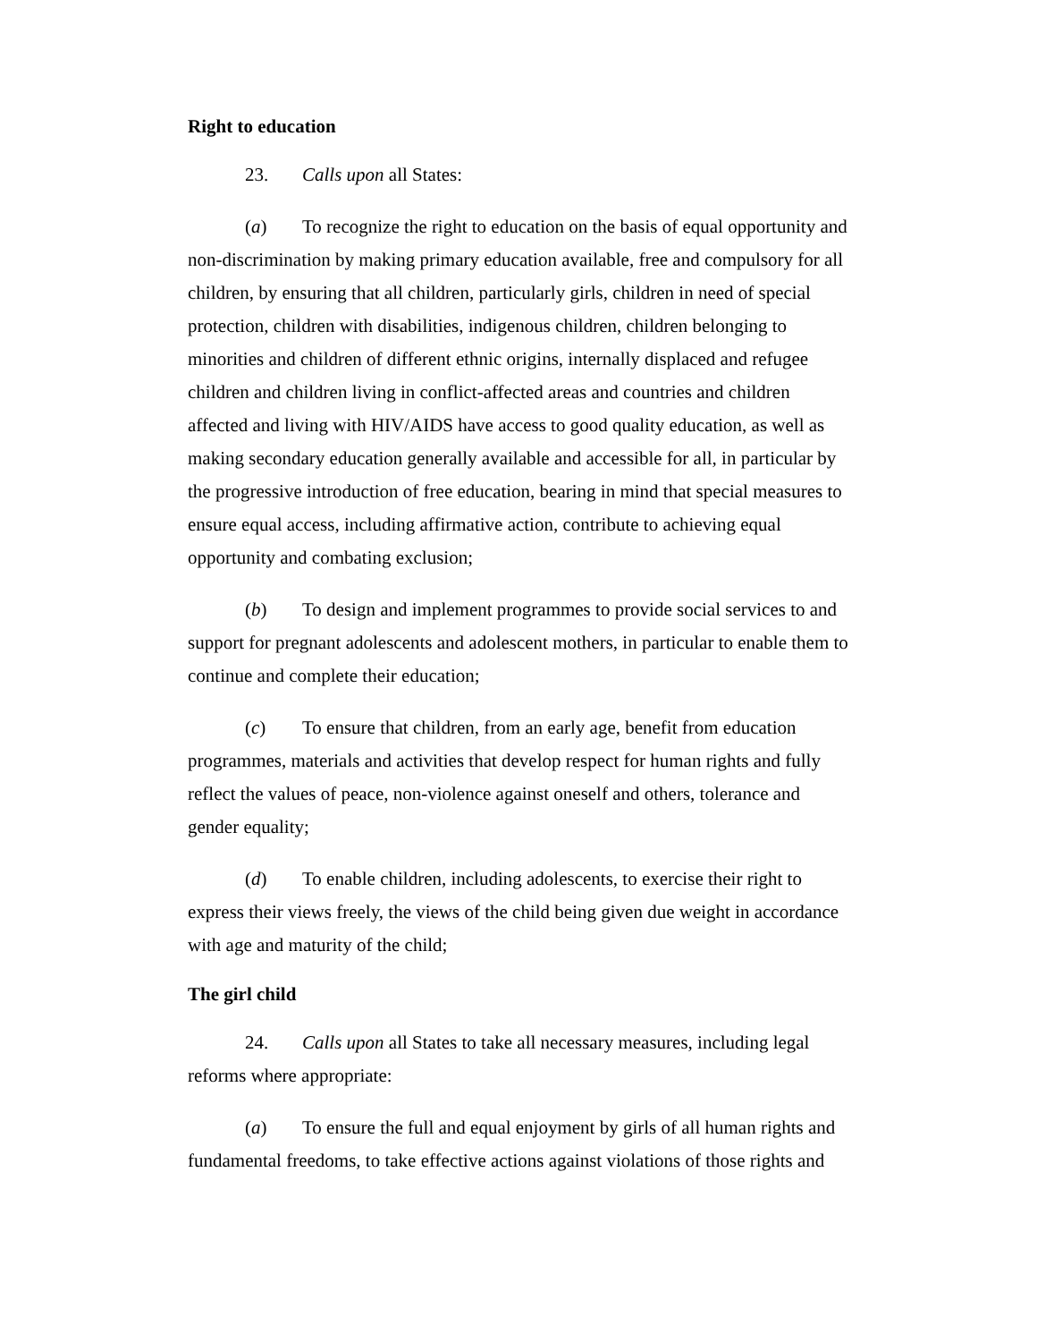Right to education
23. Calls upon all States:
(a) To recognize the right to education on the basis of equal opportunity and non-discrimination by making primary education available, free and compulsory for all children, by ensuring that all children, particularly girls, children in need of special protection, children with disabilities, indigenous children, children belonging to minorities and children of different ethnic origins, internally displaced and refugee children and children living in conflict-affected areas and countries and children affected and living with HIV/AIDS have access to good quality education, as well as making secondary education generally available and accessible for all, in particular by the progressive introduction of free education, bearing in mind that special measures to ensure equal access, including affirmative action, contribute to achieving equal opportunity and combating exclusion;
(b) To design and implement programmes to provide social services to and support for pregnant adolescents and adolescent mothers, in particular to enable them to continue and complete their education;
(c) To ensure that children, from an early age, benefit from education programmes, materials and activities that develop respect for human rights and fully reflect the values of peace, non-violence against oneself and others, tolerance and gender equality;
(d) To enable children, including adolescents, to exercise their right to express their views freely, the views of the child being given due weight in accordance with age and maturity of the child;
The girl child
24. Calls upon all States to take all necessary measures, including legal reforms where appropriate:
(a) To ensure the full and equal enjoyment by girls of all human rights and fundamental freedoms, to take effective actions against violations of those rights and